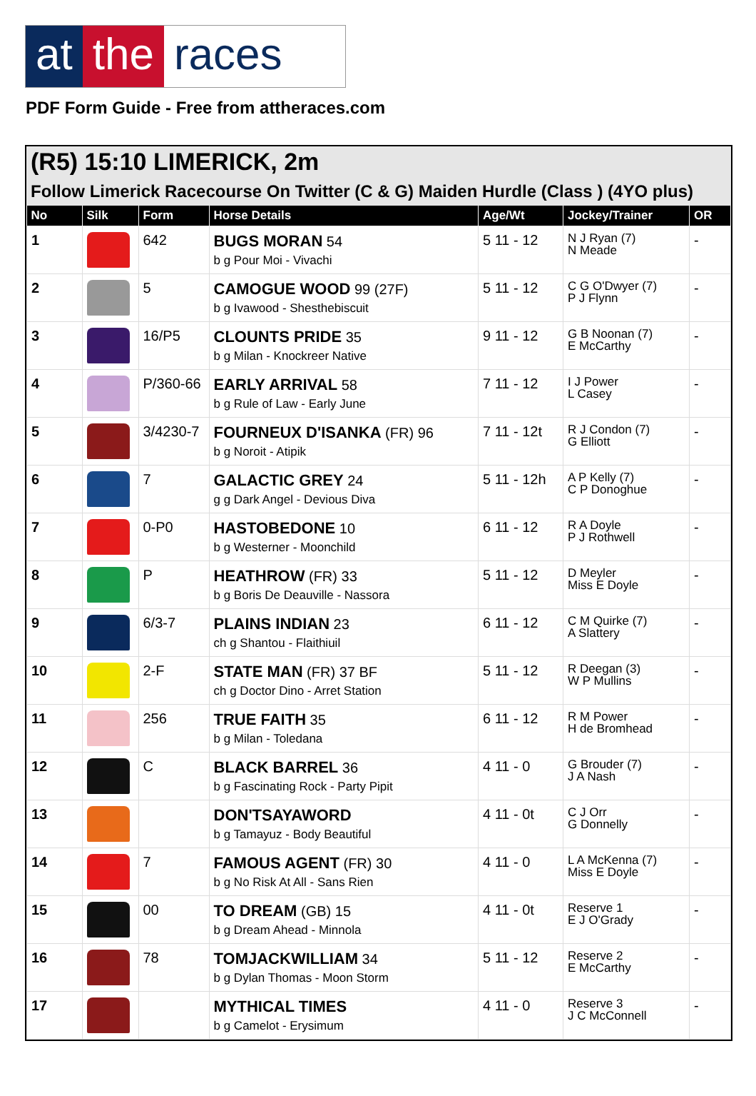at the races
PDF Form Guide - Free from attheraces.com
(R5) 15:10 LIMERICK, 2m
Follow Limerick Racecourse On Twitter (C & G) Maiden Hurdle (Class ) (4YO plus)
| No | Silk | Form | Horse Details | Age/Wt | Jockey/Trainer | OR |
| --- | --- | --- | --- | --- | --- | --- |
| 1 | | 642 | BUGS MORAN 54 b g Pour Moi - Vivachi | 5 11 - 12 | N J Ryan (7) N Meade | - |
| 2 | | 5 | CAMOGUE WOOD 99 (27F) b g Ivawood - Shesthebiscuit | 5 11 - 12 | C G O'Dwyer (7) P J Flynn | - |
| 3 | | 16/P5 | CLOUNTS PRIDE 35 b g Milan - Knockreer Native | 9 11 - 12 | G B Noonan (7) E McCarthy | - |
| 4 | | P/360-66 | EARLY ARRIVAL 58 b g Rule of Law - Early June | 7 11 - 12 | I J Power L Casey | - |
| 5 | | 3/4230-7 | FOURNEUX D'ISANKA (FR) 96 b g Noroit - Atipik | 7 11 - 12t | R J Condon (7) G Elliott | - |
| 6 | | 7 | GALACTIC GREY 24 g g Dark Angel - Devious Diva | 5 11 - 12h | A P Kelly (7) C P Donoghue | - |
| 7 | | 0-P0 | HASTOBEDONE 10 b g Westerner - Moonchild | 6 11 - 12 | R A Doyle P J Rothwell | - |
| 8 | | P | HEATHROW (FR) 33 b g Boris De Deauville - Nassora | 5 11 - 12 | D Meyler Miss E Doyle | - |
| 9 | | 6/3-7 | PLAINS INDIAN 23 ch g Shantou - Flaithiuil | 6 11 - 12 | C M Quirke (7) A Slattery | - |
| 10 | | 2-F | STATE MAN (FR) 37 BF ch g Doctor Dino - Arret Station | 5 11 - 12 | R Deegan (3) W P Mullins | - |
| 11 | | 256 | TRUE FAITH 35 b g Milan - Toledana | 6 11 - 12 | R M Power H de Bromhead | - |
| 12 | | C | BLACK BARREL 36 b g Fascinating Rock - Party Pipit | 4 11 - 0 | G Brouder (7) J A Nash | - |
| 13 | | | DON'TSAYAWORD b g Tamayuz - Body Beautiful | 4 11 - 0t | C J Orr G Donnelly | - |
| 14 | | 7 | FAMOUS AGENT (FR) 30 b g No Risk At All - Sans Rien | 4 11 - 0 | L A McKenna (7) Miss E Doyle | - |
| 15 | | 00 | TO DREAM (GB) 15 b g Dream Ahead - Minnola | 4 11 - 0t | Reserve 1 E J O'Grady | - |
| 16 | | 78 | TOMJACKWILLIAM 34 b g Dylan Thomas - Moon Storm | 5 11 - 12 | Reserve 2 E McCarthy | - |
| 17 | | | MYTHICAL TIMES b g Camelot - Erysimum | 4 11 - 0 | Reserve 3 J C McConnell | - |